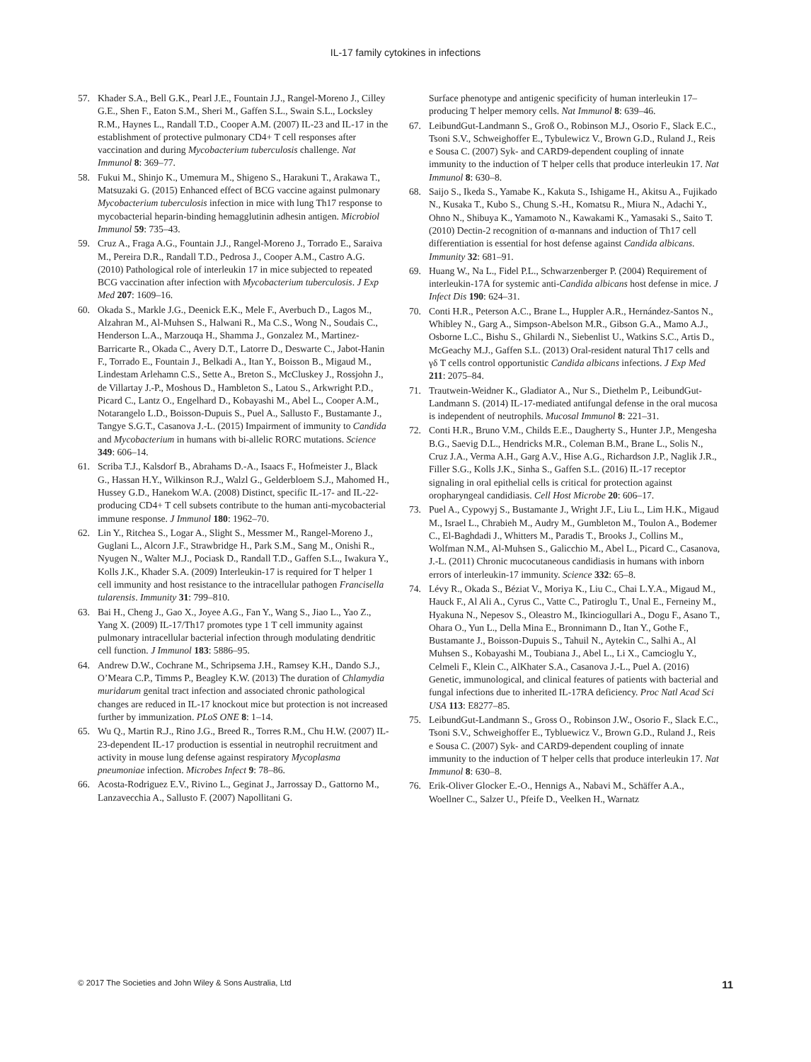IL-17 family cytokines in infections
57. Khader S.A., Bell G.K., Pearl J.E., Fountain J.J., Rangel-Moreno J., Cilley G.E., Shen F., Eaton S.M., Sheri M., Gaffen S.L., Swain S.L., Locksley R.M., Haynes L., Randall T.D., Cooper A.M. (2007) IL-23 and IL-17 in the establishment of protective pulmonary CD4+ T cell responses after vaccination and during Mycobacterium tuberculosis challenge. Nat Immunol 8: 369–77.
58. Fukui M., Shinjo K., Umemura M., Shigeno S., Harakuni T., Arakawa T., Matsuzaki G. (2015) Enhanced effect of BCG vaccine against pulmonary Mycobacterium tuberculosis infection in mice with lung Th17 response to mycobacterial heparin-binding hemagglutinin adhesin antigen. Microbiol Immunol 59: 735–43.
59. Cruz A., Fraga A.G., Fountain J.J., Rangel-Moreno J., Torrado E., Saraiva M., Pereira D.R., Randall T.D., Pedrosa J., Cooper A.M., Castro A.G. (2010) Pathological role of interleukin 17 in mice subjected to repeated BCG vaccination after infection with Mycobacterium tuberculosis. J Exp Med 207: 1609–16.
60. Okada S., Markle J.G., Deenick E.K., Mele F., Averbuch D., Lagos M., Alzahran M., Al-Muhsen S., Halwani R., Ma C.S., Wong N., Soudais C., Henderson L.A., Marzouqa H., Shamma J., Gonzalez M., Martinez-Barricarte R., Okada C., Avery D.T., Latorre D., Deswarte C., Jabot-Hanin F., Torrado E., Fountain J., Belkadi A., Itan Y., Boisson B., Migaud M., Lindestam Arlehamn C.S., Sette A., Breton S., McCluskey J., Rossjohn J., de Villartay J.-P., Moshous D., Hambleton S., Latou S., Arkwright P.D., Picard C., Lantz O., Engelhard D., Kobayashi M., Abel L., Cooper A.M., Notarangelo L.D., Boisson-Dupuis S., Puel A., Sallusto F., Bustamante J., Tangye S.G.T., Casanova J.-L. (2015) Impairment of immunity to Candida and Mycobacterium in humans with bi-allelic RORC mutations. Science 349: 606–14.
61. Scriba T.J., Kalsdorf B., Abrahams D.-A., Isaacs F., Hofmeister J., Black G., Hassan H.Y., Wilkinson R.J., Walzl G., Gelderbloem S.J., Mahomed H., Hussey G.D., Hanekom W.A. (2008) Distinct, specific IL-17- and IL-22-producing CD4+ T cell subsets contribute to the human anti-mycobacterial immune response. J Immunol 180: 1962–70.
62. Lin Y., Ritchea S., Logar A., Slight S., Messmer M., Rangel-Moreno J., Guglani L., Alcorn J.F., Strawbridge H., Park S.M., Sang M., Onishi R., Nyugen N., Walter M.J., Pociask D., Randall T.D., Gaffen S.L., Iwakura Y., Kolls J.K., Khader S.A. (2009) Interleukin-17 is required for T helper 1 cell immunity and host resistance to the intracellular pathogen Francisella tularensis. Immunity 31: 799–810.
63. Bai H., Cheng J., Gao X., Joyee A.G., Fan Y., Wang S., Jiao L., Yao Z., Yang X. (2009) IL-17/Th17 promotes type 1 T cell immunity against pulmonary intracellular bacterial infection through modulating dendritic cell function. J Immunol 183: 5886–95.
64. Andrew D.W., Cochrane M., Schripsema J.H., Ramsey K.H., Dando S.J., O’Meara C.P., Timms P., Beagley K.W. (2013) The duration of Chlamydia muridarum genital tract infection and associated chronic pathological changes are reduced in IL-17 knockout mice but protection is not increased further by immunization. PLoS ONE 8: 1–14.
65. Wu Q., Martin R.J., Rino J.G., Breed R., Torres R.M., Chu H.W. (2007) IL-23-dependent IL-17 production is essential in neutrophil recruitment and activity in mouse lung defense against respiratory Mycoplasma pneumoniae infection. Microbes Infect 9: 78–86.
66. Acosta-Rodriguez E.V., Rivino L., Geginat J., Jarrossay D., Gattorno M., Lanzavecchia A., Sallusto F. (2007) Napollitani G.
Surface phenotype and antigenic specificity of human interleukin 17–producing T helper memory cells. Nat Immunol 8: 639–46.
67. LeibundGut-Landmann S., Groß O., Robinson M.J., Osorio F., Slack E.C., Tsoni S.V., Schweighoffer E., Tybulewicz V., Brown G.D., Ruland J., Reis e Sousa C. (2007) Syk- and CARD9-dependent coupling of innate immunity to the induction of T helper cells that produce interleukin 17. Nat Immunol 8: 630–8.
68. Saijo S., Ikeda S., Yamabe K., Kakuta S., Ishigame H., Akitsu A., Fujikado N., Kusaka T., Kubo S., Chung S.-H., Komatsu R., Miura N., Adachi Y., Ohno N., Shibuya K., Yamamoto N., Kawakami K., Yamasaki S., Saito T. (2010) Dectin-2 recognition of α-mannans and induction of Th17 cell differentiation is essential for host defense against Candida albicans. Immunity 32: 681–91.
69. Huang W., Na L., Fidel P.L., Schwarzenberger P. (2004) Requirement of interleukin-17A for systemic anti-Candida albicans host defense in mice. J Infect Dis 190: 624–31.
70. Conti H.R., Peterson A.C., Brane L., Huppler A.R., Hernández-Santos N., Whibley N., Garg A., Simpson-Abelson M.R., Gibson G.A., Mamo A.J., Osborne L.C., Bishu S., Ghilardi N., Siebenlist U., Watkins S.C., Artis D., McGeachy M.J., Gaffen S.L. (2013) Oral-resident natural Th17 cells and γδ T cells control opportunistic Candida albicans infections. J Exp Med 211: 2075–84.
71. Trautwein-Weidner K., Gladiator A., Nur S., Diethelm P., LeibundGut-Landmann S. (2014) IL-17-mediated antifungal defense in the oral mucosa is independent of neutrophils. Mucosal Immunol 8: 221–31.
72. Conti H.R., Bruno V.M., Childs E.E., Daugherty S., Hunter J.P., Mengesha B.G., Saevig D.L., Hendricks M.R., Coleman B.M., Brane L., Solis N., Cruz J.A., Verma A.H., Garg A.V., Hise A.G., Richardson J.P., Naglik J.R., Filler S.G., Kolls J.K., Sinha S., Gaffen S.L. (2016) IL-17 receptor signaling in oral epithelial cells is critical for protection against oropharyngeal candidiasis. Cell Host Microbe 20: 606–17.
73. Puel A., Cypowyj S., Bustamante J., Wright J.F., Liu L., Lim H.K., Migaud M., Israel L., Chrabieh M., Audry M., Gumbleton M., Toulon A., Bodemer C., El-Baghdadi J., Whitters M., Paradis T., Brooks J., Collins M., Wolfman N.M., Al-Muhsen S., Galicchio M., Abel L., Picard C., Casanova, J.-L. (2011) Chronic mucocutaneous candidiasis in humans with inborn errors of interleukin-17 immunity. Science 332: 65–8.
74. Lévy R., Okada S., Béziat V., Moriya K., Liu C., Chai L.Y.A., Migaud M., Hauck F., Al Ali A., Cyrus C., Vatte C., Patiroglu T., Unal E., Ferneiny M., Hyakuna N., Nepesov S., Oleastro M., Ikinciogullari A., Dogu F., Asano T., Ohara O., Yun L., Della Mina E., Bronnimann D., Itan Y., Gothe F., Bustamante J., Boisson-Dupuis S., Tahuil N., Aytekin C., Salhi A., Al Muhsen S., Kobayashi M., Toubiana J., Abel L., Li X., Camcioglu Y., Celmeli F., Klein C., AlKhater S.A., Casanova J.-L., Puel A. (2016) Genetic, immunological, and clinical features of patients with bacterial and fungal infections due to inherited IL-17RA deficiency. Proc Natl Acad Sci USA 113: E8277–85.
75. LeibundGut-Landmann S., Gross O., Robinson J.W., Osorio F., Slack E.C., Tsoni S.V., Schweighoffer E., Tybluewicz V., Brown G.D., Ruland J., Reis e Sousa C. (2007) Syk- and CARD9-dependent coupling of innate immunity to the induction of T helper cells that produce interleukin 17. Nat Immunol 8: 630–8.
76. Erik-Oliver Glocker E.-O., Hennigs A., Nabavi M., Schäffer A.A., Woellner C., Salzer U., Pfeife D., Veelken H., Warnatz
© 2017 The Societies and John Wiley & Sons Australia, Ltd 11